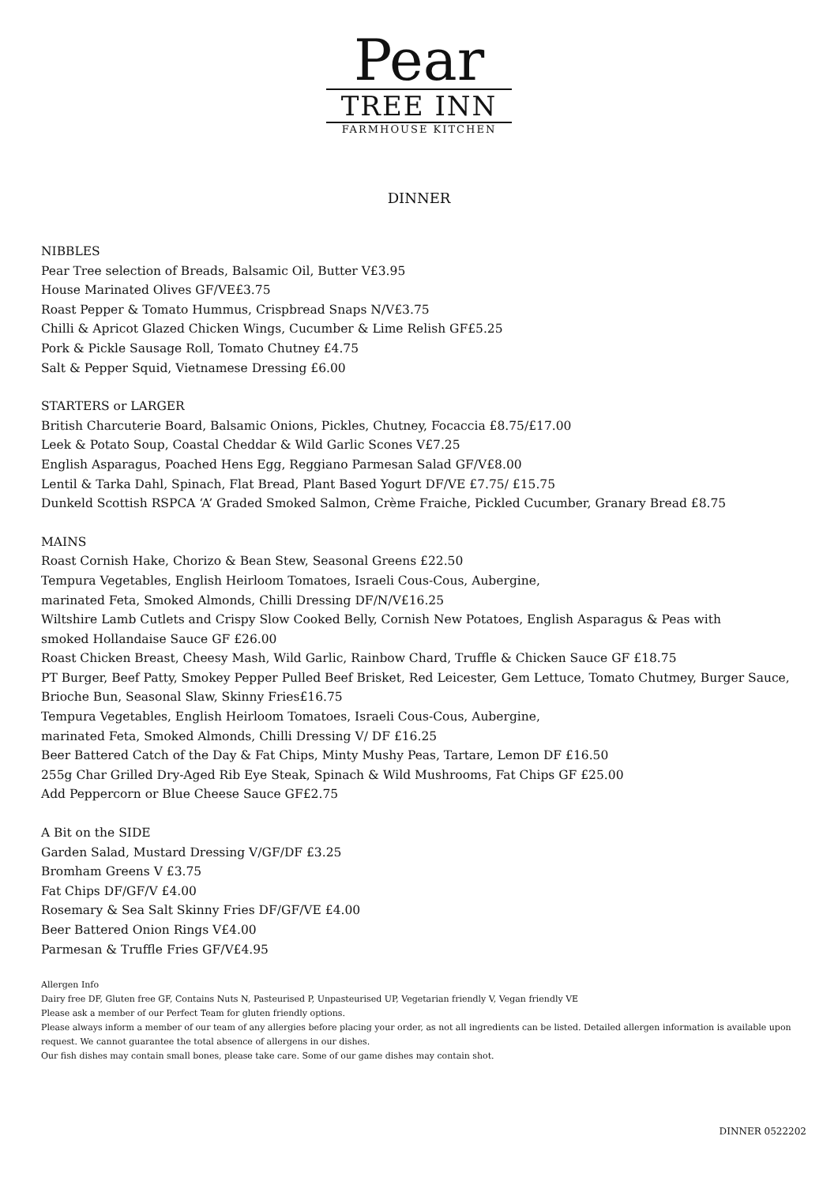Pear
TREE INN
FARMHOUSE KITCHEN
DINNER
NIBBLES
Pear Tree selection of Breads, Balsamic Oil, Butter V£3.95
House Marinated Olives GF/VE£3.75
Roast Pepper & Tomato Hummus, Crispbread Snaps N/V£3.75
Chilli & Apricot Glazed Chicken Wings, Cucumber & Lime Relish GF£5.25
Pork & Pickle Sausage Roll, Tomato Chutney £4.75
Salt & Pepper Squid, Vietnamese Dressing £6.00
STARTERS or LARGER
British Charcuterie Board, Balsamic Onions, Pickles, Chutney, Focaccia £8.75/£17.00
Leek & Potato Soup, Coastal Cheddar & Wild Garlic Scones V£7.25
English Asparagus, Poached Hens Egg, Reggiano Parmesan Salad GF/V£8.00
Lentil & Tarka Dahl, Spinach, Flat Bread, Plant Based Yogurt DF/VE £7.75/ £15.75
Dunkeld Scottish RSPCA ‘A’ Graded Smoked Salmon, Crème Fraiche, Pickled Cucumber, Granary Bread £8.75
MAINS
Roast Cornish Hake, Chorizo & Bean Stew, Seasonal Greens £22.50
Tempura Vegetables, English Heirloom Tomatoes, Israeli Cous-Cous, Aubergine,
marinated Feta, Smoked Almonds, Chilli Dressing DF/N/V£16.25
Wiltshire Lamb Cutlets and Crispy Slow Cooked Belly, Cornish New Potatoes, English Asparagus & Peas with
smoked Hollandaise Sauce GF £26.00
Roast Chicken Breast, Cheesy Mash, Wild Garlic, Rainbow Chard, Truffle & Chicken Sauce GF £18.75
PT Burger, Beef Patty, Smokey Pepper Pulled Beef Brisket, Red Leicester, Gem Lettuce, Tomato Chutmey, Burger Sauce,
Brioche Bun, Seasonal Slaw, Skinny Fries£16.75
Tempura Vegetables, English Heirloom Tomatoes, Israeli Cous-Cous, Aubergine,
marinated Feta, Smoked Almonds, Chilli Dressing V/ DF £16.25
Beer Battered Catch of the Day & Fat Chips, Minty Mushy Peas, Tartare, Lemon DF £16.50
255g Char Grilled Dry-Aged Rib Eye Steak, Spinach & Wild Mushrooms, Fat Chips GF £25.00
Add Peppercorn or Blue Cheese Sauce GF£2.75
A Bit on the SIDE
Garden Salad, Mustard Dressing V/GF/DF £3.25
Bromham Greens V £3.75
Fat Chips DF/GF/V £4.00
Rosemary & Sea Salt Skinny Fries DF/GF/VE £4.00
Beer Battered Onion Rings V£4.00
Parmesan & Truffle Fries GF/V£4.95
Allergen Info
Dairy free DF, Gluten free GF, Contains Nuts N, Pasteurised P, Unpasteurised UP, Vegetarian friendly V, Vegan friendly VE
Please ask a member of our Perfect Team for gluten friendly options.
Please always inform a member of our team of any allergies before placing your order, as not all ingredients can be listed. Detailed allergen information is available upon request. We cannot guarantee the total absence of allergens in our dishes.
Our fish dishes may contain small bones, please take care. Some of our game dishes may contain shot.
DINNER 0522202